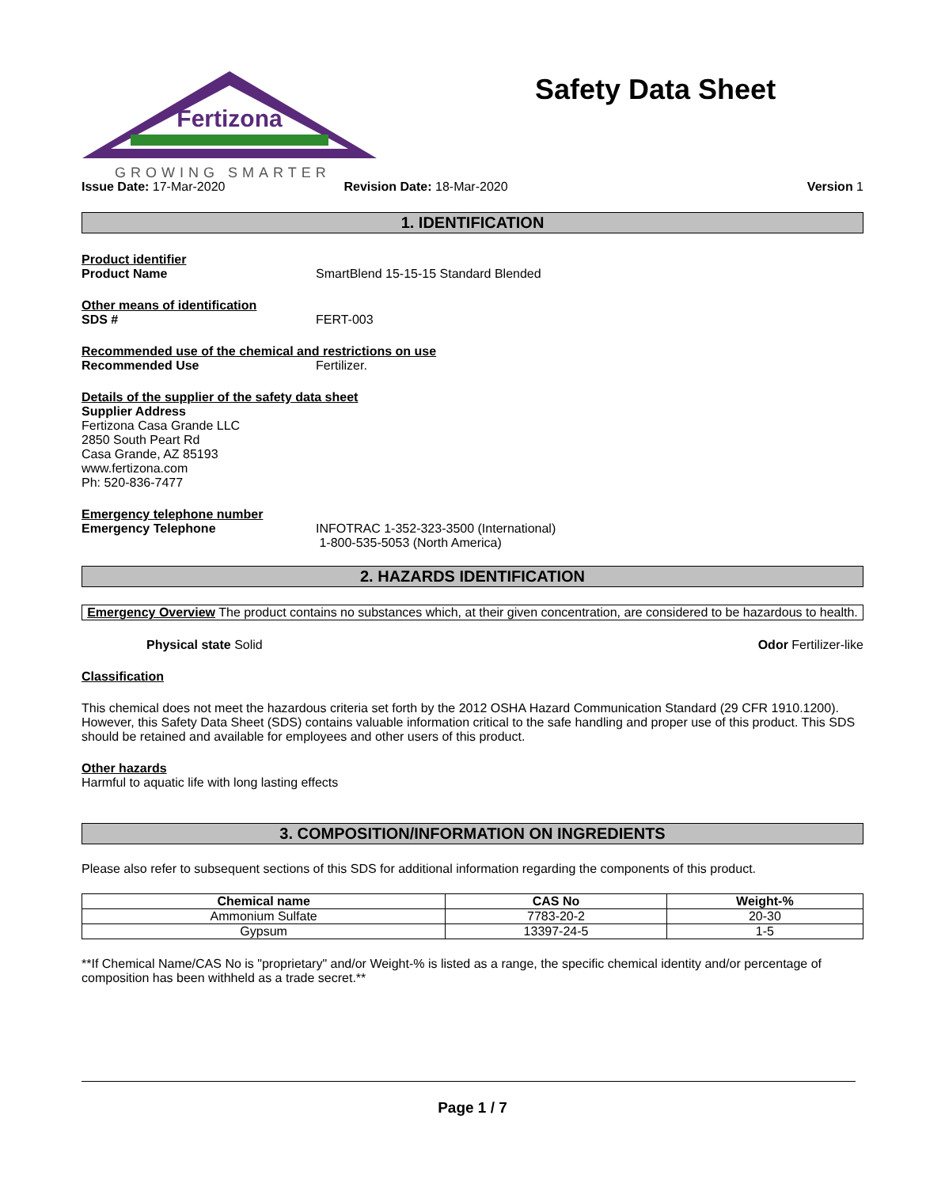Fertizona
GROWING SMARTER
Safety Data Sheet
Issue Date: 17-Mar-2020 Revision Date: 18-Mar-2020 Version 1
1. IDENTIFICATION
Product identifier
Product Name SmartBlend 15-15-15 Standard Blended
Other means of identification
SDS # FERT-003
Recommended use of the chemical and restrictions on use
Recommended Use Fertilizer.
Details of the supplier of the safety data sheet
Supplier Address
Fertizona Casa Grande LLC
2850 South Peart Rd
Casa Grande, AZ 85193
www.fertizona.com
Ph: 520-836-7477
Emergency telephone number
Emergency Telephone INFOTRAC 1-352-323-3500 (International)
1-800-535-5053 (North America)
2. HAZARDS IDENTIFICATION
Emergency Overview The product contains no substances which, at their given concentration, are considered to be hazardous to health.
Physical state Solid Odor Fertilizer-like
Classification
This chemical does not meet the hazardous criteria set forth by the 2012 OSHA Hazard Communication Standard (29 CFR 1910.1200). However, this Safety Data Sheet (SDS) contains valuable information critical to the safe handling and proper use of this product. This SDS should be retained and available for employees and other users of this product.
Other hazards
Harmful to aquatic life with long lasting effects
3. COMPOSITION/INFORMATION ON INGREDIENTS
Please also refer to subsequent sections of this SDS for additional information regarding the components of this product.
| Chemical name | CAS No | Weight-% |
| --- | --- | --- |
| Ammonium Sulfate | 7783-20-2 | 20-30 |
| Gypsum | 13397-24-5 | 1-5 |
**If Chemical Name/CAS No is "proprietary" and/or Weight-% is listed as a range, the specific chemical identity and/or percentage of composition has been withheld as a trade secret.**
Page 1 / 7